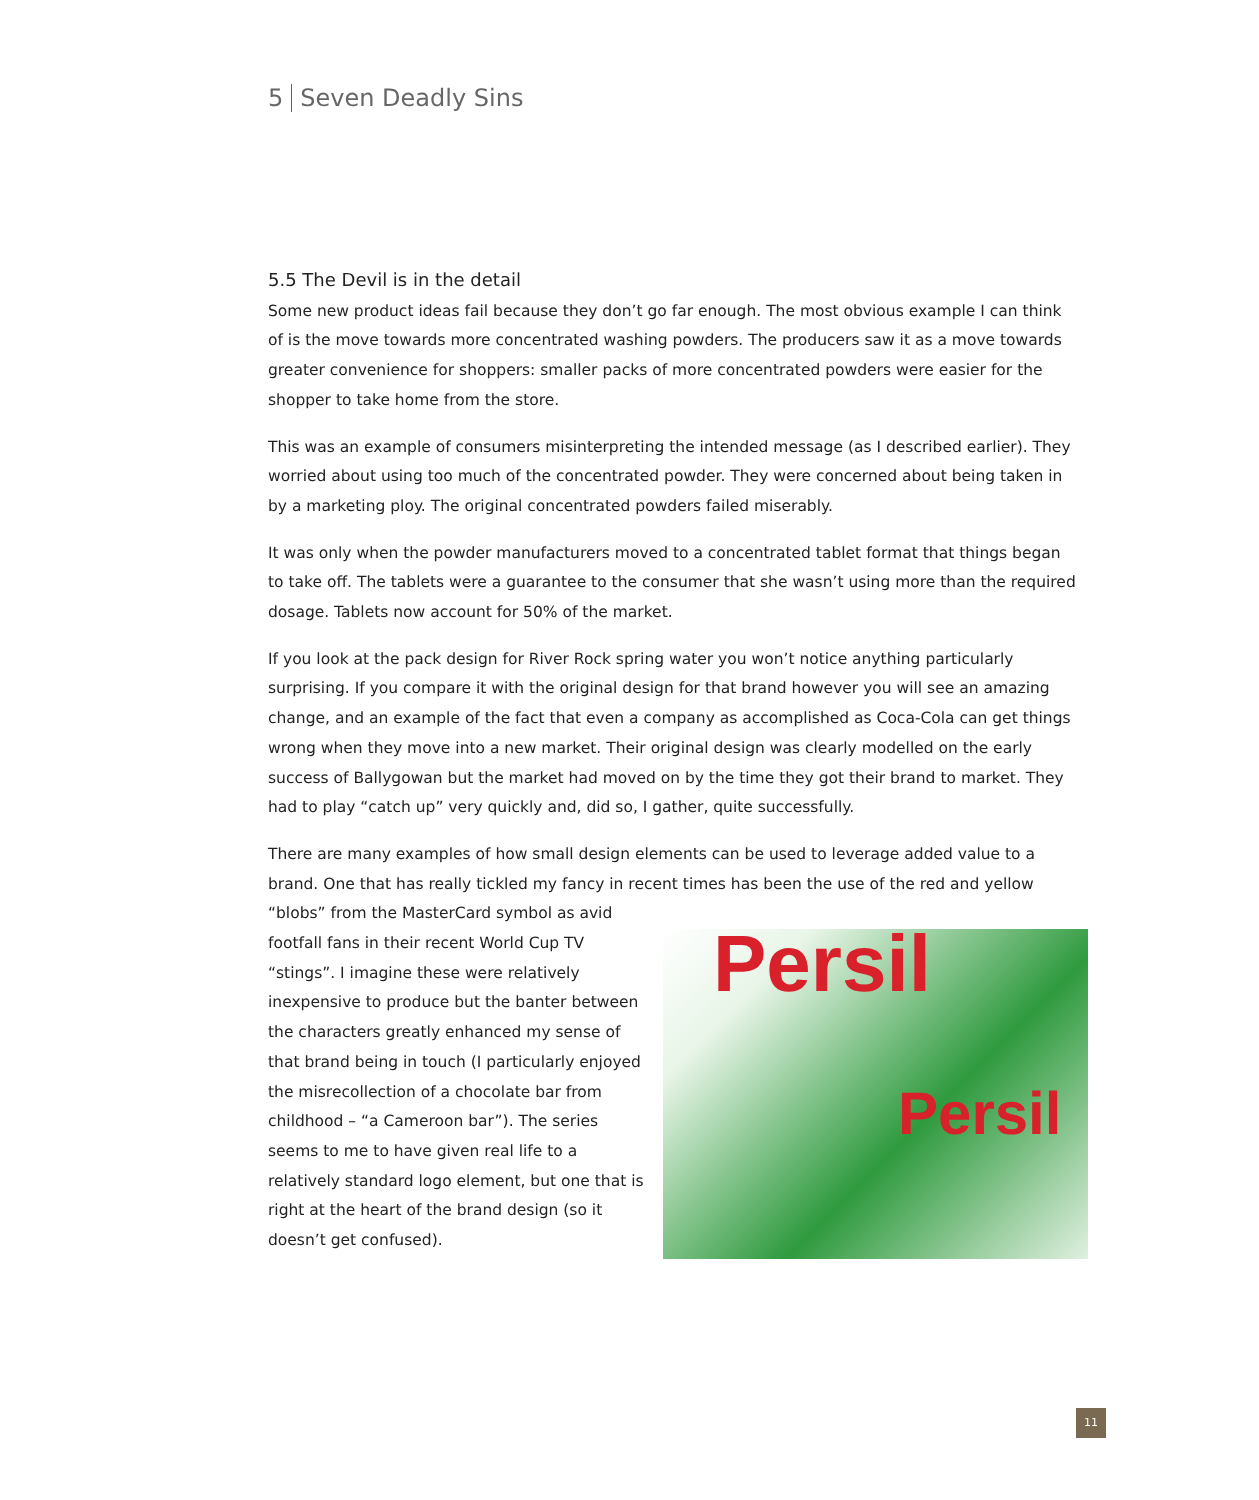5 Seven Deadly Sins
5.5 The Devil is in the detail
Some new product ideas fail because they don’t go far enough. The most obvious example I can think of is the move towards more concentrated washing powders. The producers saw it as a move towards greater convenience for shoppers: smaller packs of more concentrated powders were easier for the shopper to take home from the store.
This was an example of consumers misinterpreting the intended message (as I described earlier). They worried about using too much of the concentrated powder. They were concerned about being taken in by a marketing ploy. The original concentrated powders failed miserably.
It was only when the powder manufacturers moved to a concentrated tablet format that things began to take off. The tablets were a guarantee to the consumer that she wasn’t using more than the required dosage. Tablets now account for 50% of the market.
If you look at the pack design for River Rock spring water you won’t notice anything particularly surprising. If you compare it with the original design for that brand however you will see an amazing change, and an example of the fact that even a company as accomplished as Coca-Cola can get things wrong when they move into a new market. Their original design was clearly modelled on the early success of Ballygowan but the market had moved on by the time they got their brand to market. They had to play “catch up” very quickly and, did so, I gather, quite successfully.
There are many examples of how small design elements can be used to leverage added value to a brand. One that has really tickled my fancy in recent times has been the use of the red and yellow Persil
Persil “blobs” from the MasterCard symbol as avid footfall fans in their recent World Cup TV “stings”. I imagine these were relatively inexpensive to produce but the banter between the characters greatly enhanced my sense of that brand being in touch (I particularly enjoyed the misrecollection of a chocolate bar from childhood – “a Cameroon bar”). The series seems to me to have given real life to a relatively standard logo element, but one that is right at the heart of the brand design (so it doesn’t get confused).
11